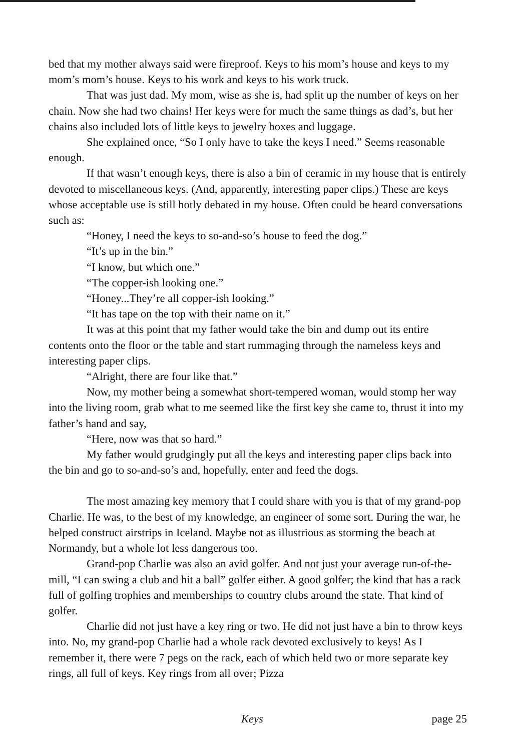bed that my mother always said were fireproof. Keys to his mom’s house and keys to my mom’s mom’s house. Keys to his work and keys to his work truck.
That was just dad. My mom, wise as she is, had split up the number of keys on her chain. Now she had two chains! Her keys were for much the same things as dad’s, but her chains also included lots of little keys to jewelry boxes and luggage.
She explained once, “So I only have to take the keys I need.” Seems reasonable enough.
If that wasn’t enough keys, there is also a bin of ceramic in my house that is entirely devoted to miscellaneous keys. (And, apparently, interesting paper clips.) These are keys whose acceptable use is still hotly debated in my house. Often could be heard conversations such as:
“Honey, I need the keys to so-and-so’s house to feed the dog.”
“It’s up in the bin.”
“I know, but which one.”
“The copper-ish looking one.”
“Honey...They’re all copper-ish looking.”
“It has tape on the top with their name on it.”
It was at this point that my father would take the bin and dump out its entire contents onto the floor or the table and start rummaging through the nameless keys and interesting paper clips.
“Alright, there are four like that.”
Now, my mother being a somewhat short-tempered woman, would stomp her way into the living room, grab what to me seemed like the first key she came to, thrust it into my father’s hand and say,
“Here, now was that so hard.”
My father would grudgingly put all the keys and interesting paper clips back into the bin and go to so-and-so’s and, hopefully, enter and feed the dogs.
The most amazing key memory that I could share with you is that of my grand-pop Charlie. He was, to the best of my knowledge, an engineer of some sort. During the war, he helped construct airstrips in Iceland. Maybe not as illustrious as storming the beach at Normandy, but a whole lot less dangerous too.
Grand-pop Charlie was also an avid golfer. And not just your average run-of-the-mill, “I can swing a club and hit a ball” golfer either. A good golfer; the kind that has a rack full of golfing trophies and memberships to country clubs around the state. That kind of golfer.
Charlie did not just have a key ring or two. He did not just have a bin to throw keys into. No, my grand-pop Charlie had a whole rack devoted exclusively to keys! As I remember it, there were 7 pegs on the rack, each of which held two or more separate key rings, all full of keys. Key rings from all over; Pizza
Keys page 25